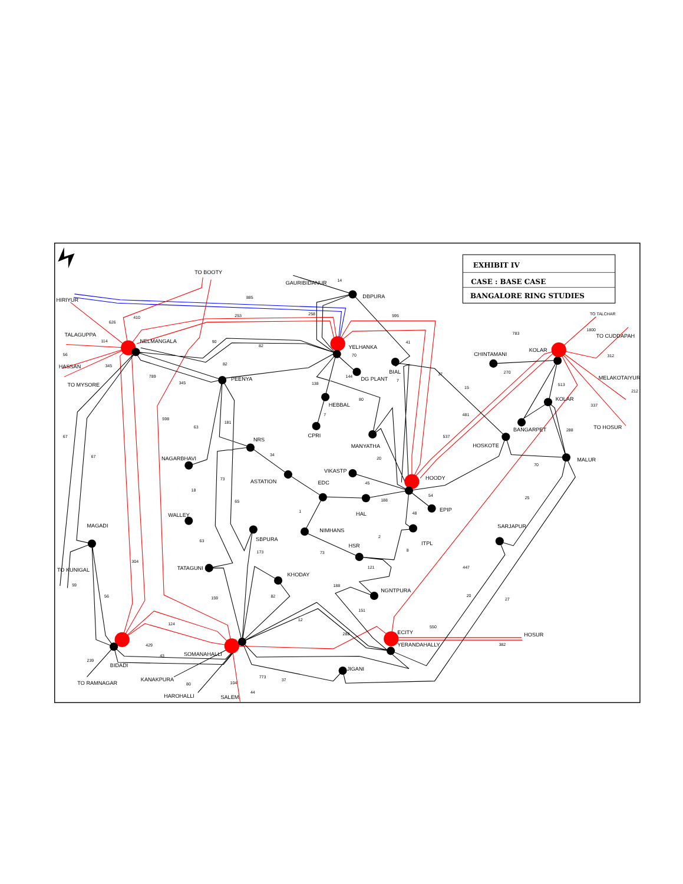EXHIBIT IV
CASE : BASE CASE
BANGALORE RING STUDIES
TO BOOTY
GAURIBIDANUR
14
DBPURA
HIRIYUR
885
595
TO TALCHAR
410
253
258
626
783
1800
TO CUDDAPAH
TALAGUPPA
114
NELMANGALA
90
41
82
YELHANKA
KOLAR
56
70
CHINTAMANI
312
82
HASSAN
345
BIAL
270
37
789
144
DG PLANT
7
PEENYA
MELAKOTAIYUR
345
TO MYSORE
138
513
15
212
KOLAR
HEBBAL
80
337
7
481
598
181
63
TO HOSUR
BANGARPET
288
CPRI
537
67
NRS
MANYATHA
HOSKOTE
34
67
20
NAGARBHAVI
MALUR
70
VIKASTP
73
HOODY
ASTATION
EDC
45
18
54
25
188
65
1
EPIP
48
HAL
WALLEY
MAGADI
SARJAPUR
NIMHANS
2
SBPURA
63
ITPL
HSR
8
173
73
304
121
447
TATAGUNI
TO KUNIGAL
KHODAY
188
59
NGNTPURA
56
82
20
159
27
151
12
124
550
ECITY
288
HOSUR
429
YERANDAHALLY
382
43
SOMANAHALLI
239
BIDADI
JIGANI
773
KANAKPURA
37
104
TO RAMNAGAR
80
44
HAROHALLI
SALEM